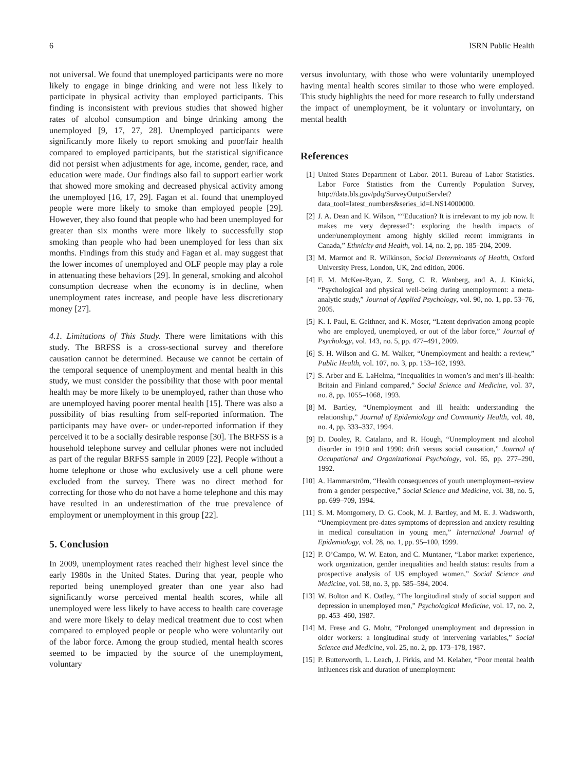6 ISRN Public Health
not universal. We found that unemployed participants were no more likely to engage in binge drinking and were not less likely to participate in physical activity than employed participants. This finding is inconsistent with previous studies that showed higher rates of alcohol consumption and binge drinking among the unemployed [9, 17, 27, 28]. Unemployed participants were significantly more likely to report smoking and poor/fair health compared to employed participants, but the statistical significance did not persist when adjustments for age, income, gender, race, and education were made. Our findings also fail to support earlier work that showed more smoking and decreased physical activity among the unemployed [16, 17, 29]. Fagan et al. found that unemployed people were more likely to smoke than employed people [29]. However, they also found that people who had been unemployed for greater than six months were more likely to successfully stop smoking than people who had been unemployed for less than six months. Findings from this study and Fagan et al. may suggest that the lower incomes of unemployed and OLF people may play a role in attenuating these behaviors [29]. In general, smoking and alcohol consumption decrease when the economy is in decline, when unemployment rates increase, and people have less discretionary money [27].
4.1. Limitations of This Study. There were limitations with this study. The BRFSS is a cross-sectional survey and therefore causation cannot be determined. Because we cannot be certain of the temporal sequence of unemployment and mental health in this study, we must consider the possibility that those with poor mental health may be more likely to be unemployed, rather than those who are unemployed having poorer mental health [15]. There was also a possibility of bias resulting from self-reported information. The participants may have over- or under-reported information if they perceived it to be a socially desirable response [30]. The BRFSS is a household telephone survey and cellular phones were not included as part of the regular BRFSS sample in 2009 [22]. People without a home telephone or those who exclusively use a cell phone were excluded from the survey. There was no direct method for correcting for those who do not have a home telephone and this may have resulted in an underestimation of the true prevalence of employment or unemployment in this group [22].
5. Conclusion
In 2009, unemployment rates reached their highest level since the early 1980s in the United States. During that year, people who reported being unemployed greater than one year also had significantly worse perceived mental health scores, while all unemployed were less likely to have access to health care coverage and were more likely to delay medical treatment due to cost when compared to employed people or people who were voluntarily out of the labor force. Among the group studied, mental health scores seemed to be impacted by the source of the unemployment, voluntary
versus involuntary, with those who were voluntarily unemployed having mental health scores similar to those who were employed. This study highlights the need for more research to fully understand the impact of unemployment, be it voluntary or involuntary, on mental health
References
[1] United States Department of Labor. 2011. Bureau of Labor Statistics. Labor Force Statistics from the Currently Population Survey, http://data.bls.gov/pdq/SurveyOutputServlet?data_tool=latest_numbers&series_id=LNS14000000.
[2] J. A. Dean and K. Wilson, ““Education? It is irrelevant to my job now. It makes me very depressed”: exploring the health impacts of under/unemployment among highly skilled recent immigrants in Canada,” Ethnicity and Health, vol. 14, no. 2, pp. 185–204, 2009.
[3] M. Marmot and R. Wilkinson, Social Determinants of Health, Oxford University Press, London, UK, 2nd edition, 2006.
[4] F. M. McKee-Ryan, Z. Song, C. R. Wanberg, and A. J. Kinicki, “Psychological and physical well-being during unemployment: a meta-analytic study,” Journal of Applied Psychology, vol. 90, no. 1, pp. 53–76, 2005.
[5] K. I. Paul, E. Geithner, and K. Moser, “Latent deprivation among people who are employed, unemployed, or out of the labor force,” Journal of Psychology, vol. 143, no. 5, pp. 477–491, 2009.
[6] S. H. Wilson and G. M. Walker, “Unemployment and health: a review,” Public Health, vol. 107, no. 3, pp. 153–162, 1993.
[7] S. Arber and E. LaHelma, “Inequalities in women’s and men’s ill-health: Britain and Finland compared,” Social Science and Medicine, vol. 37, no. 8, pp. 1055–1068, 1993.
[8] M. Bartley, “Unemployment and ill health: understanding the relationship,” Journal of Epidemiology and Community Health, vol. 48, no. 4, pp. 333–337, 1994.
[9] D. Dooley, R. Catalano, and R. Hough, “Unemployment and alcohol disorder in 1910 and 1990: drift versus social causation,” Journal of Occupational and Organizational Psychology, vol. 65, pp. 277–290, 1992.
[10] A. Hammarström, “Health consequences of youth unemployment–review from a gender perspective,” Social Science and Medicine, vol. 38, no. 5, pp. 699–709, 1994.
[11] S. M. Montgomery, D. G. Cook, M. J. Bartley, and M. E. J. Wadsworth, “Unemployment pre-dates symptoms of depression and anxiety resulting in medical consultation in young men,” International Journal of Epidemiology, vol. 28, no. 1, pp. 95–100, 1999.
[12] P. O’Campo, W. W. Eaton, and C. Muntaner, “Labor market experience, work organization, gender inequalities and health status: results from a prospective analysis of US employed women,” Social Science and Medicine, vol. 58, no. 3, pp. 585–594, 2004.
[13] W. Bolton and K. Oatley, “The longitudinal study of social support and depression in unemployed men,” Psychological Medicine, vol. 17, no. 2, pp. 453–460, 1987.
[14] M. Frese and G. Mohr, “Prolonged unemployment and depression in older workers: a longitudinal study of intervening variables,” Social Science and Medicine, vol. 25, no. 2, pp. 173–178, 1987.
[15] P. Butterworth, L. Leach, J. Pirkis, and M. Kelaher, “Poor mental health influences risk and duration of unemployment: